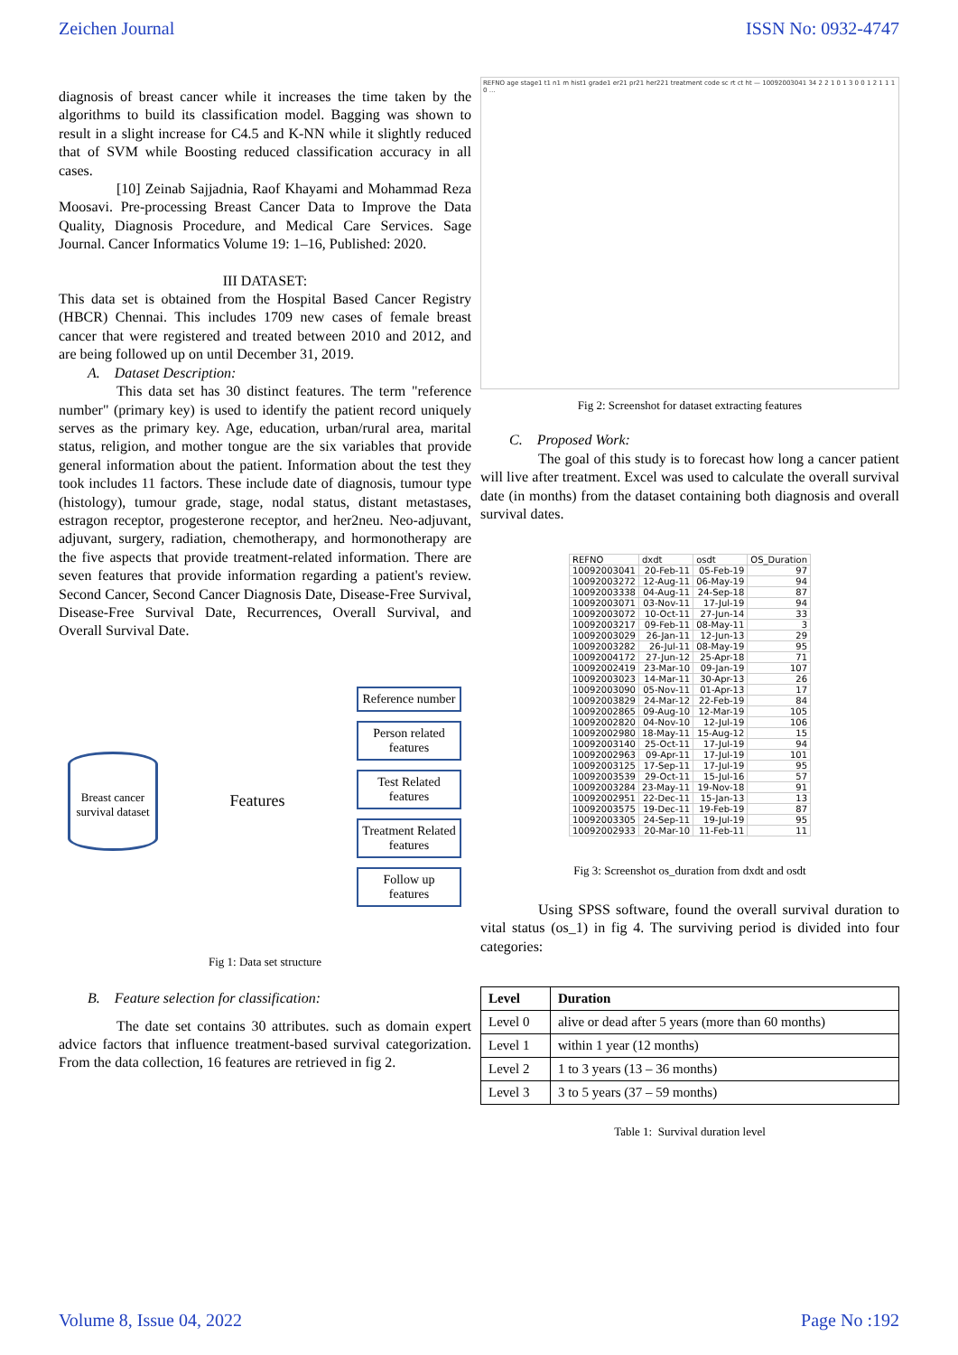Zeichen Journal ISSN No: 0932-4747
diagnosis of breast cancer while it increases the time taken by the algorithms to build its classification model. Bagging was shown to result in a slight increase for C4.5 and K-NN while it slightly reduced that of SVM while Boosting reduced classification accuracy in all cases.
[10] Zeinab Sajjadnia, Raof Khayami and Mohammad Reza Moosavi. Pre-processing Breast Cancer Data to Improve the Data Quality, Diagnosis Procedure, and Medical Care Services. Sage Journal. Cancer Informatics Volume 19: 1–16, Published: 2020.
III DATASET:
This data set is obtained from the Hospital Based Cancer Registry (HBCR) Chennai. This includes 1709 new cases of female breast cancer that were registered and treated between 2010 and 2012, and are being followed up on until December 31, 2019.
A. Dataset Description:
This data set has 30 distinct features. The term "reference number" (primary key) is used to identify the patient record uniquely serves as the primary key. Age, education, urban/rural area, marital status, religion, and mother tongue are the six variables that provide general information about the patient. Information about the test they took includes 11 factors. These include date of diagnosis, tumour type (histology), tumour grade, stage, nodal status, distant metastases, estragon receptor, progesterone receptor, and her2neu. Neo-adjuvant, adjuvant, surgery, radiation, chemotherapy, and hormonotherapy are the five aspects that provide treatment-related information. There are seven features that provide information regarding a patient's review. Second Cancer, Second Cancer Diagnosis Date, Disease-Free Survival, Disease-Free Survival Date, Recurrences, Overall Survival, and Overall Survival Date.
Breast cancer survival dataset
Features
Reference number
Person related features
Test Related features
Treatment Related features
Follow up features
Fig 1: Data set structure
B. Feature selection for classification:
The date set contains 30 attributes. such as domain expert advice factors that influence treatment-based survival categorization. From the data collection, 16 features are retrieved in fig 2.
REFNO age stage1 t1 n1 m hist1 grade1 er21 pr21 her221 treatment code sc rt ct ht — 10092003041 34 2 2 1 0 1 3 0 0 1 2 1 1 1 0 …
Fig 2: Screenshot for dataset extracting features
C. Proposed Work:
The goal of this study is to forecast how long a cancer patient will live after treatment. Excel was used to calculate the overall survival date (in months) from the dataset containing both diagnosis and overall survival dates.
| REFNO | dxdt | osdt | OS_Duration |
| --- | --- | --- | --- |
| 10092003041 | 20-Feb-11 | 05-Feb-19 | 97 |
| 10092003272 | 12-Aug-11 | 06-May-19 | 94 |
| 10092003338 | 04-Aug-11 | 24-Sep-18 | 87 |
| 10092003071 | 03-Nov-11 | 17-Jul-19 | 94 |
| 10092003072 | 10-Oct-11 | 27-Jun-14 | 33 |
| 10092003217 | 09-Feb-11 | 08-May-11 | 3 |
| 10092003029 | 26-Jan-11 | 12-Jun-13 | 29 |
| 10092003282 | 26-Jul-11 | 08-May-19 | 95 |
| 10092004172 | 27-Jun-12 | 25-Apr-18 | 71 |
| 10092002419 | 23-Mar-10 | 09-Jan-19 | 107 |
| 10092003023 | 14-Mar-11 | 30-Apr-13 | 26 |
| 10092003090 | 05-Nov-11 | 01-Apr-13 | 17 |
| 10092003829 | 24-Mar-12 | 22-Feb-19 | 84 |
| 10092002865 | 09-Aug-10 | 12-Mar-19 | 105 |
| 10092002820 | 04-Nov-10 | 12-Jul-19 | 106 |
| 10092002980 | 18-May-11 | 15-Aug-12 | 15 |
| 10092003140 | 25-Oct-11 | 17-Jul-19 | 94 |
| 10092002963 | 09-Apr-11 | 17-Jul-19 | 101 |
| 10092003125 | 17-Sep-11 | 17-Jul-19 | 95 |
| 10092003539 | 29-Oct-11 | 15-Jul-16 | 57 |
| 10092003284 | 23-May-11 | 19-Nov-18 | 91 |
| 10092002951 | 22-Dec-11 | 15-Jan-13 | 13 |
| 10092003575 | 19-Dec-11 | 19-Feb-19 | 87 |
| 10092003305 | 24-Sep-11 | 19-Jul-19 | 95 |
| 10092002933 | 20-Mar-10 | 11-Feb-11 | 11 |
Fig 3: Screenshot os_duration from dxdt and osdt
Using SPSS software, found the overall survival duration to vital status (os_1) in fig 4. The surviving period is divided into four categories:
| Level | Duration |
| --- | --- |
| Level 0 | alive or dead after 5 years (more than 60 months) |
| Level 1 | within 1 year (12 months) |
| Level 2 | 1 to 3 years (13 – 36 months) |
| Level 3 | 3 to 5 years (37 – 59 months) |
Table 1: Survival duration level
Volume 8, Issue 04, 2022 Page No :192